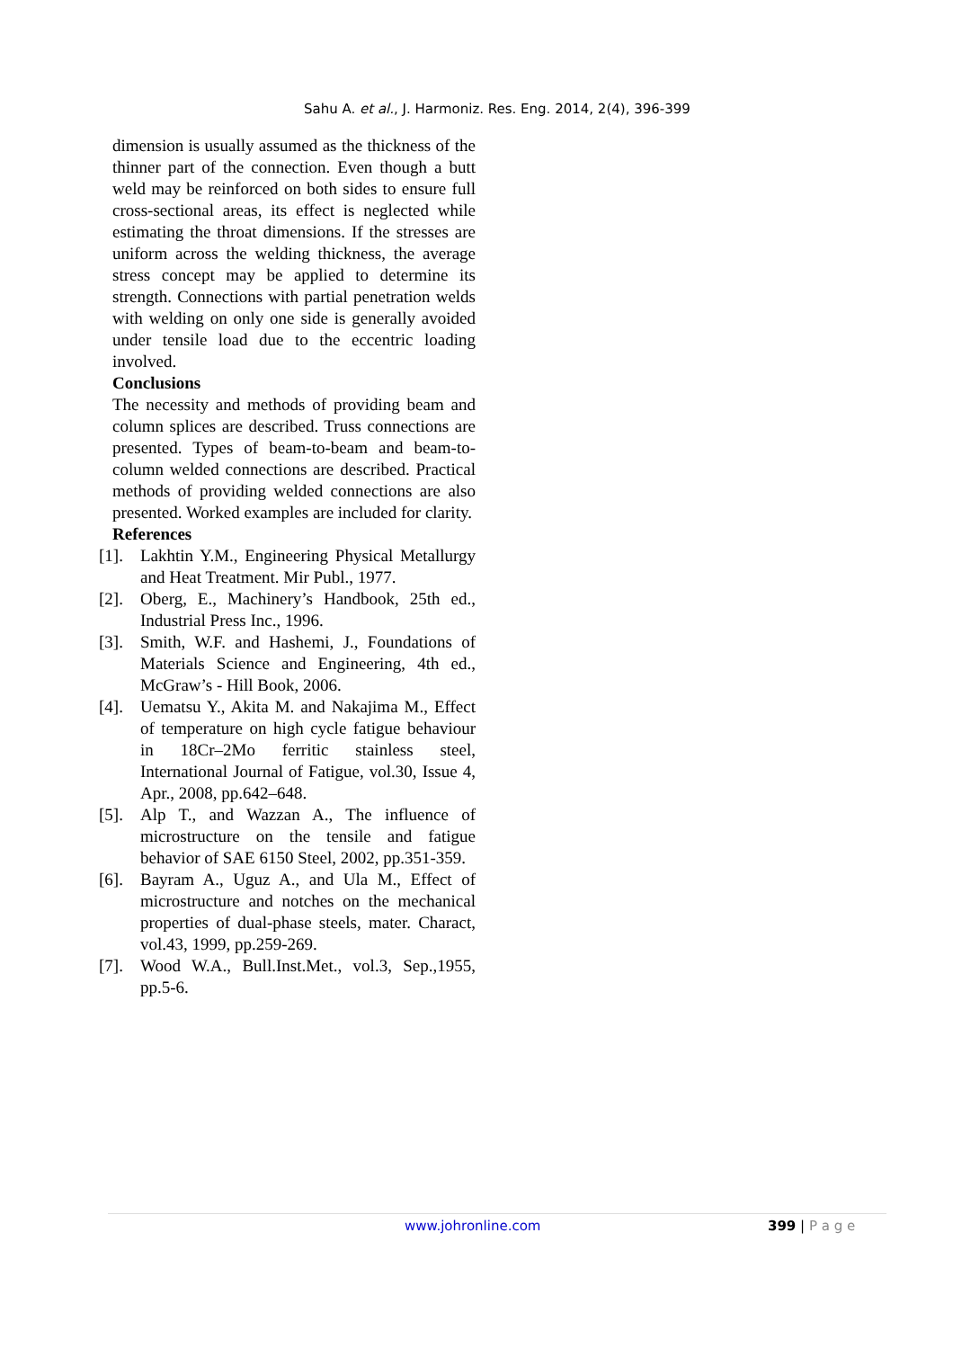Sahu A. et al., J. Harmoniz. Res. Eng. 2014, 2(4), 396-399
dimension is usually assumed as the thickness of the thinner part of the connection. Even though a butt weld may be reinforced on both sides to ensure full cross-sectional areas, its effect is neglected while estimating the throat dimensions. If the stresses are uniform across the welding thickness, the average stress concept may be applied to determine its strength. Connections with partial penetration welds with welding on only one side is generally avoided under tensile load due to the eccentric loading involved.
Conclusions
The necessity and methods of providing beam and column splices are described. Truss connections are presented. Types of beam-to-beam and beam-to-column welded connections are described. Practical methods of providing welded connections are also presented. Worked examples are included for clarity.
References
[1]. Lakhtin Y.M., Engineering Physical Metallurgy and Heat Treatment. Mir Publ., 1977.
[2]. Oberg, E., Machinery’s Handbook, 25th ed., Industrial Press Inc., 1996.
[3]. Smith, W.F. and Hashemi, J., Foundations of Materials Science and Engineering, 4th ed., McGraw’s - Hill Book, 2006.
[4]. Uematsu Y., Akita M. and Nakajima M., Effect of temperature on high cycle fatigue behaviour in 18Cr–2Mo ferritic stainless steel, International Journal of Fatigue, vol.30, Issue 4, Apr., 2008, pp.642–648.
[5]. Alp T., and Wazzan A., The influence of microstructure on the tensile and fatigue behavior of SAE 6150 Steel, 2002, pp.351-359.
[6]. Bayram A., Uguz A., and Ula M., Effect of microstructure and notches on the mechanical properties of dual-phase steels, mater. Charact, vol.43, 1999, pp.259-269.
[7]. Wood W.A., Bull.Inst.Met., vol.3, Sep.,1955, pp.5-6.
www.johronline.com 399 | P a g e